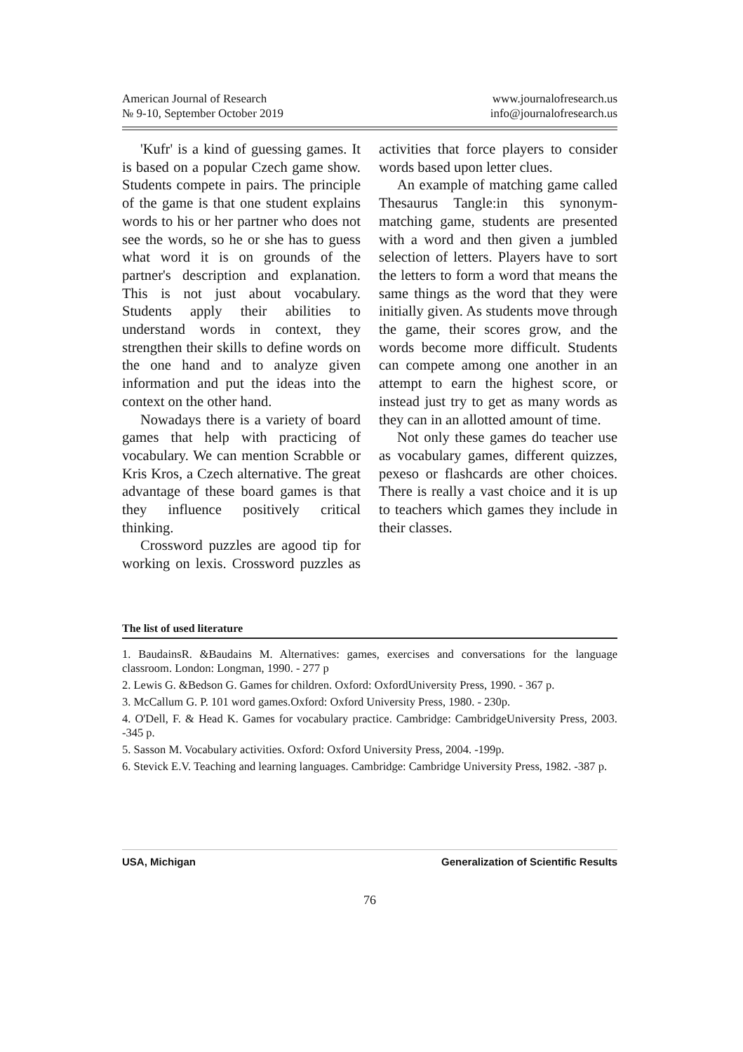American Journal of Research
№ 9-10, September October 2019
www.journalofresearch.us
info@journalofresearch.us
'Kufr' is a kind of guessing games. It is based on a popular Czech game show. Students compete in pairs. The principle of the game is that one student explains words to his or her partner who does not see the words, so he or she has to guess what word it is on grounds of the partner's description and explanation. This is not just about vocabulary. Students apply their abilities to understand words in context, they strengthen their skills to define words on the one hand and to analyze given information and put the ideas into the context on the other hand.
Nowadays there is a variety of board games that help with practicing of vocabulary. We can mention Scrabble or Kris Kros, a Czech alternative. The great advantage of these board games is that they influence positively critical thinking.
Crossword puzzles are agood tip for working on lexis. Crossword puzzles as activities that force players to consider words based upon letter clues.
An example of matching game called Thesaurus Tangle:in this synonym-matching game, students are presented with a word and then given a jumbled selection of letters. Players have to sort the letters to form a word that means the same things as the word that they were initially given. As students move through the game, their scores grow, and the words become more difficult. Students can compete among one another in an attempt to earn the highest score, or instead just try to get as many words as they can in an allotted amount of time.
Not only these games do teacher use as vocabulary games, different quizzes, pexeso or flashcards are other choices. There is really a vast choice and it is up to teachers which games they include in their classes.
The list of used literature
1. BaudainsR. &Baudains M. Alternatives: games, exercises and conversations for the language classroom. London: Longman, 1990. - 277 p
2. Lewis G. &Bedson G. Games for children. Oxford: OxfordUniversity Press, 1990. - 367 p.
3. McCallum G. P. 101 word games.Oxford: Oxford University Press, 1980. - 230p.
4. O'Dell, F. & Head K. Games for vocabulary practice. Cambridge: CambridgeUniversity Press, 2003. -345 p.
5. Sasson M. Vocabulary activities. Oxford: Oxford University Press, 2004. -199p.
6. Stevick E.V. Teaching and learning languages. Cambridge: Cambridge University Press, 1982. -387 p.
USA, Michigan Generalization of Scientific Results
76